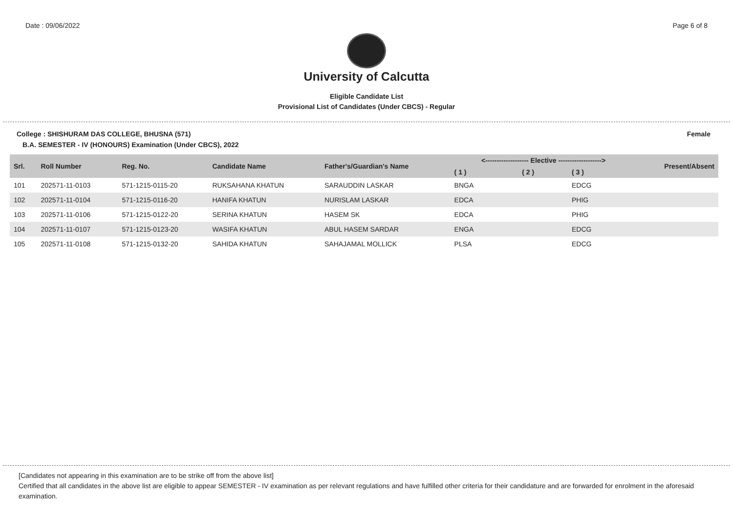Date : 09/06/2022 Page 6 of 8
University of Calcutta
Eligible Candidate List
Provisional List of Candidates (Under CBCS) - Regular
College : SHISHURAM DAS COLLEGE, BHUSNA (571) Female
B.A. SEMESTER - IV (HONOURS) Examination (Under CBCS), 2022
| Srl. | Roll Number | Reg. No. | Candidate Name | Father's/Guardian's Name | <------------------- Elective -------------------> | | | Present/Absent |
| --- | --- | --- | --- | --- | --- | --- | --- | --- |
| | | | | | ( 1 ) | ( 2 ) | ( 3 ) | |
| 101 | 202571-11-0103 | 571-1215-0115-20 | RUKSAHANA KHATUN | SARAUDDIN LASKAR | BNGA | | EDCG | |
| 102 | 202571-11-0104 | 571-1215-0116-20 | HANIFA KHATUN | NURISLAM LASKAR | EDCA | | PHIG | |
| 103 | 202571-11-0106 | 571-1215-0122-20 | SERINA KHATUN | HASEM SK | EDCA | | PHIG | |
| 104 | 202571-11-0107 | 571-1215-0123-20 | WASIFA KHATUN | ABUL HASEM SARDAR | ENGA | | EDCG | |
| 105 | 202571-11-0108 | 571-1215-0132-20 | SAHIDA KHATUN | SAHAJAMAL MOLLICK | PLSA | | EDCG | |
[Candidates not appearing in this examination are to be strike off from the above list]
Certified that all candidates in the above list are eligible to appear SEMESTER - IV examination as per relevant regulations and have fulfilled other criteria for their candidature and are forwarded for enrolment in the aforesaid examination.